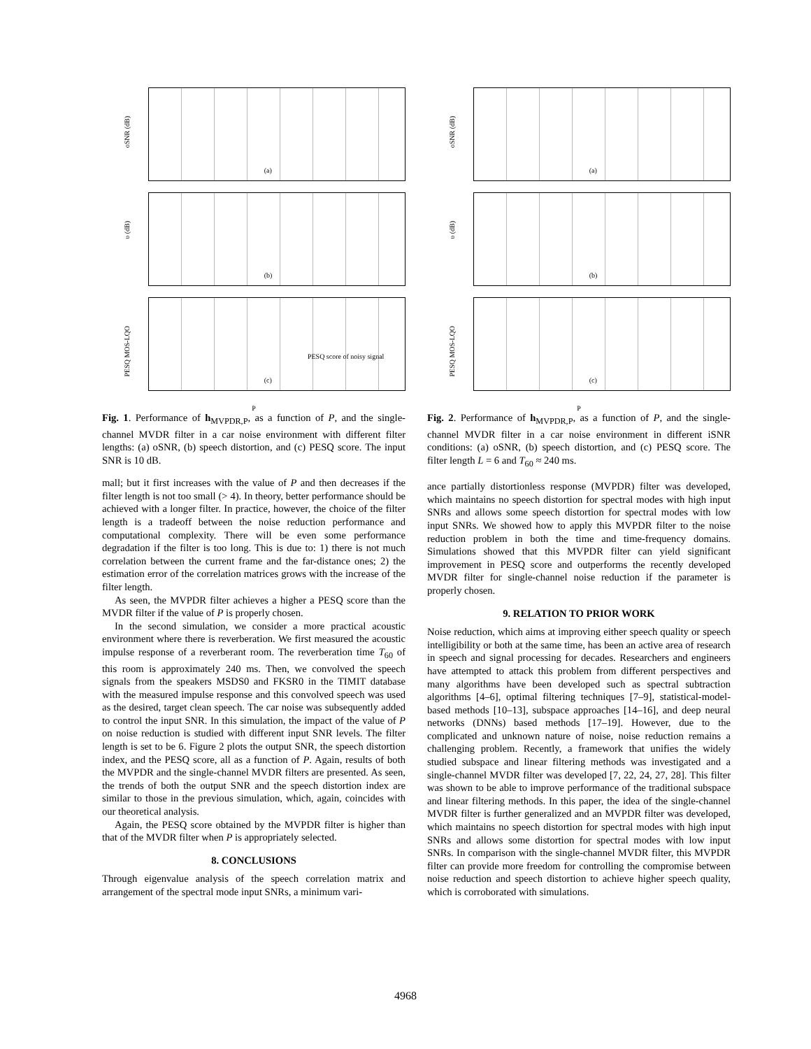oSNR (dB)
(a)
υ (dB)
(b)
PESQ MOS-LQO
(c)
PESQ score of noisy signal
P
Fig. 1. Performance of h<sub>MVPDR,P</sub>, as a function of P, and the single-channel MVDR filter in a car noise environment with different filter lengths: (a) oSNR, (b) speech distortion, and (c) PESQ score. The input SNR is 10 dB.
mall; but it first increases with the value of P and then decreases if the filter length is not too small (> 4). In theory, better performance should be achieved with a longer filter. In practice, however, the choice of the filter length is a tradeoff between the noise reduction performance and computational complexity. There will be even some performance degradation if the filter is too long. This is due to: 1) there is not much correlation between the current frame and the far-distance ones; 2) the estimation error of the correlation matrices grows with the increase of the filter length.
As seen, the MVPDR filter achieves a higher a PESQ score than the MVDR filter if the value of P is properly chosen.
In the second simulation, we consider a more practical acoustic environment where there is reverberation. We first measured the acoustic impulse response of a reverberant room. The reverberation time T<sub>60</sub> of this room is approximately 240 ms. Then, we convolved the speech signals from the speakers MSDS0 and FKSR0 in the TIMIT database with the measured impulse response and this convolved speech was used as the desired, target clean speech. The car noise was subsequently added to control the input SNR. In this simulation, the impact of the value of P on noise reduction is studied with different input SNR levels. The filter length is set to be 6. Figure 2 plots the output SNR, the speech distortion index, and the PESQ score, all as a function of P. Again, results of both the MVPDR and the single-channel MVDR filters are presented. As seen, the trends of both the output SNR and the speech distortion index are similar to those in the previous simulation, which, again, coincides with our theoretical analysis.
Again, the PESQ score obtained by the MVPDR filter is higher than that of the MVDR filter when P is appropriately selected.
8. CONCLUSIONS
Through eigenvalue analysis of the speech correlation matrix and arrangement of the spectral mode input SNRs, a minimum vari-
oSNR (dB)
(a)
υ (dB)
(b)
PESQ MOS-LQO
(c)
P
Fig. 2. Performance of h<sub>MVPDR,P</sub>, as a function of P, and the single-channel MVDR filter in a car noise environment in different iSNR conditions: (a) oSNR, (b) speech distortion, and (c) PESQ score. The filter length L = 6 and T<sub>60</sub> ≈ 240 ms.
ance partially distortionless response (MVPDR) filter was developed, which maintains no speech distortion for spectral modes with high input SNRs and allows some speech distortion for spectral modes with low input SNRs. We showed how to apply this MVPDR filter to the noise reduction problem in both the time and time-frequency domains. Simulations showed that this MVPDR filter can yield significant improvement in PESQ score and outperforms the recently developed MVDR filter for single-channel noise reduction if the parameter is properly chosen.
9. RELATION TO PRIOR WORK
Noise reduction, which aims at improving either speech quality or speech intelligibility or both at the same time, has been an active area of research in speech and signal processing for decades. Researchers and engineers have attempted to attack this problem from different perspectives and many algorithms have been developed such as spectral subtraction algorithms [4–6], optimal filtering techniques [7–9], statistical-model-based methods [10–13], subspace approaches [14–16], and deep neural networks (DNNs) based methods [17–19]. However, due to the complicated and unknown nature of noise, noise reduction remains a challenging problem. Recently, a framework that unifies the widely studied subspace and linear filtering methods was investigated and a single-channel MVDR filter was developed [7, 22, 24, 27, 28]. This filter was shown to be able to improve performance of the traditional subspace and linear filtering methods. In this paper, the idea of the single-channel MVDR filter is further generalized and an MVPDR filter was developed, which maintains no speech distortion for spectral modes with high input SNRs and allows some distortion for spectral modes with low input SNRs. In comparison with the single-channel MVDR filter, this MVPDR filter can provide more freedom for controlling the compromise between noise reduction and speech distortion to achieve higher speech quality, which is corroborated with simulations.
4968